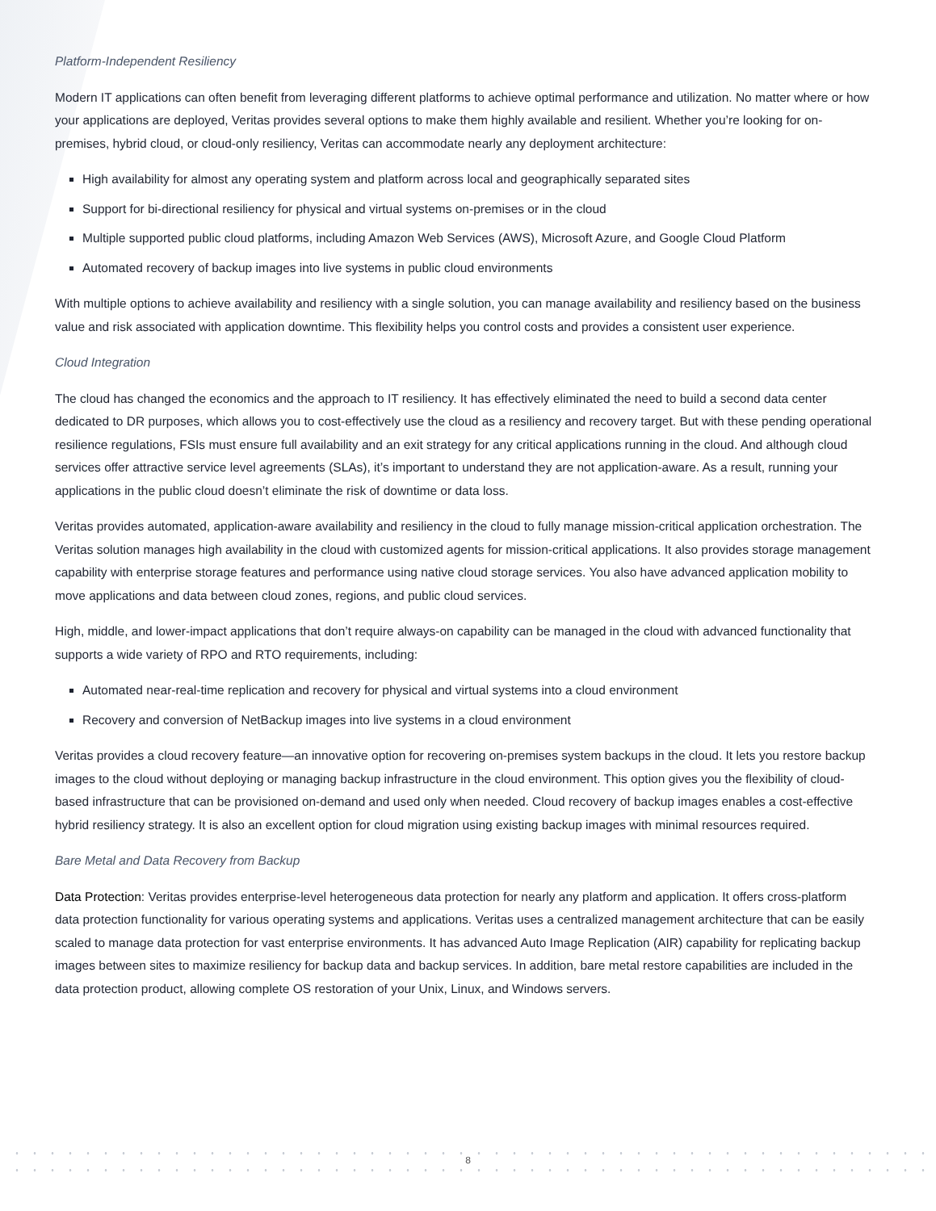Platform-Independent Resiliency
Modern IT applications can often benefit from leveraging different platforms to achieve optimal performance and utilization. No matter where or how your applications are deployed, Veritas provides several options to make them highly available and resilient. Whether you’re looking for on-premises, hybrid cloud, or cloud-only resiliency, Veritas can accommodate nearly any deployment architecture:
High availability for almost any operating system and platform across local and geographically separated sites
Support for bi-directional resiliency for physical and virtual systems on-premises or in the cloud
Multiple supported public cloud platforms, including Amazon Web Services (AWS), Microsoft Azure, and Google Cloud Platform
Automated recovery of backup images into live systems in public cloud environments
With multiple options to achieve availability and resiliency with a single solution, you can manage availability and resiliency based on the business value and risk associated with application downtime. This flexibility helps you control costs and provides a consistent user experience.
Cloud Integration
The cloud has changed the economics and the approach to IT resiliency. It has effectively eliminated the need to build a second data center dedicated to DR purposes, which allows you to cost-effectively use the cloud as a resiliency and recovery target. But with these pending operational resilience regulations, FSIs must ensure full availability and an exit strategy for any critical applications running in the cloud. And although cloud services offer attractive service level agreements (SLAs), it’s important to understand they are not application-aware. As a result, running your applications in the public cloud doesn’t eliminate the risk of downtime or data loss.
Veritas provides automated, application-aware availability and resiliency in the cloud to fully manage mission-critical application orchestration. The Veritas solution manages high availability in the cloud with customized agents for mission-critical applications. It also provides storage management capability with enterprise storage features and performance using native cloud storage services. You also have advanced application mobility to move applications and data between cloud zones, regions, and public cloud services.
High, middle, and lower-impact applications that don’t require always-on capability can be managed in the cloud with advanced functionality that supports a wide variety of RPO and RTO requirements, including:
Automated near-real-time replication and recovery for physical and virtual systems into a cloud environment
Recovery and conversion of NetBackup images into live systems in a cloud environment
Veritas provides a cloud recovery feature—an innovative option for recovering on-premises system backups in the cloud. It lets you restore backup images to the cloud without deploying or managing backup infrastructure in the cloud environment. This option gives you the flexibility of cloud-based infrastructure that can be provisioned on-demand and used only when needed. Cloud recovery of backup images enables a cost-effective hybrid resiliency strategy. It is also an excellent option for cloud migration using existing backup images with minimal resources required.
Bare Metal and Data Recovery from Backup
Data Protection: Veritas provides enterprise-level heterogeneous data protection for nearly any platform and application. It offers cross-platform data protection functionality for various operating systems and applications. Veritas uses a centralized management architecture that can be easily scaled to manage data protection for vast enterprise environments. It has advanced Auto Image Replication (AIR) capability for replicating backup images between sites to maximize resiliency for backup data and backup services. In addition, bare metal restore capabilities are included in the data protection product, allowing complete OS restoration of your Unix, Linux, and Windows servers.
8